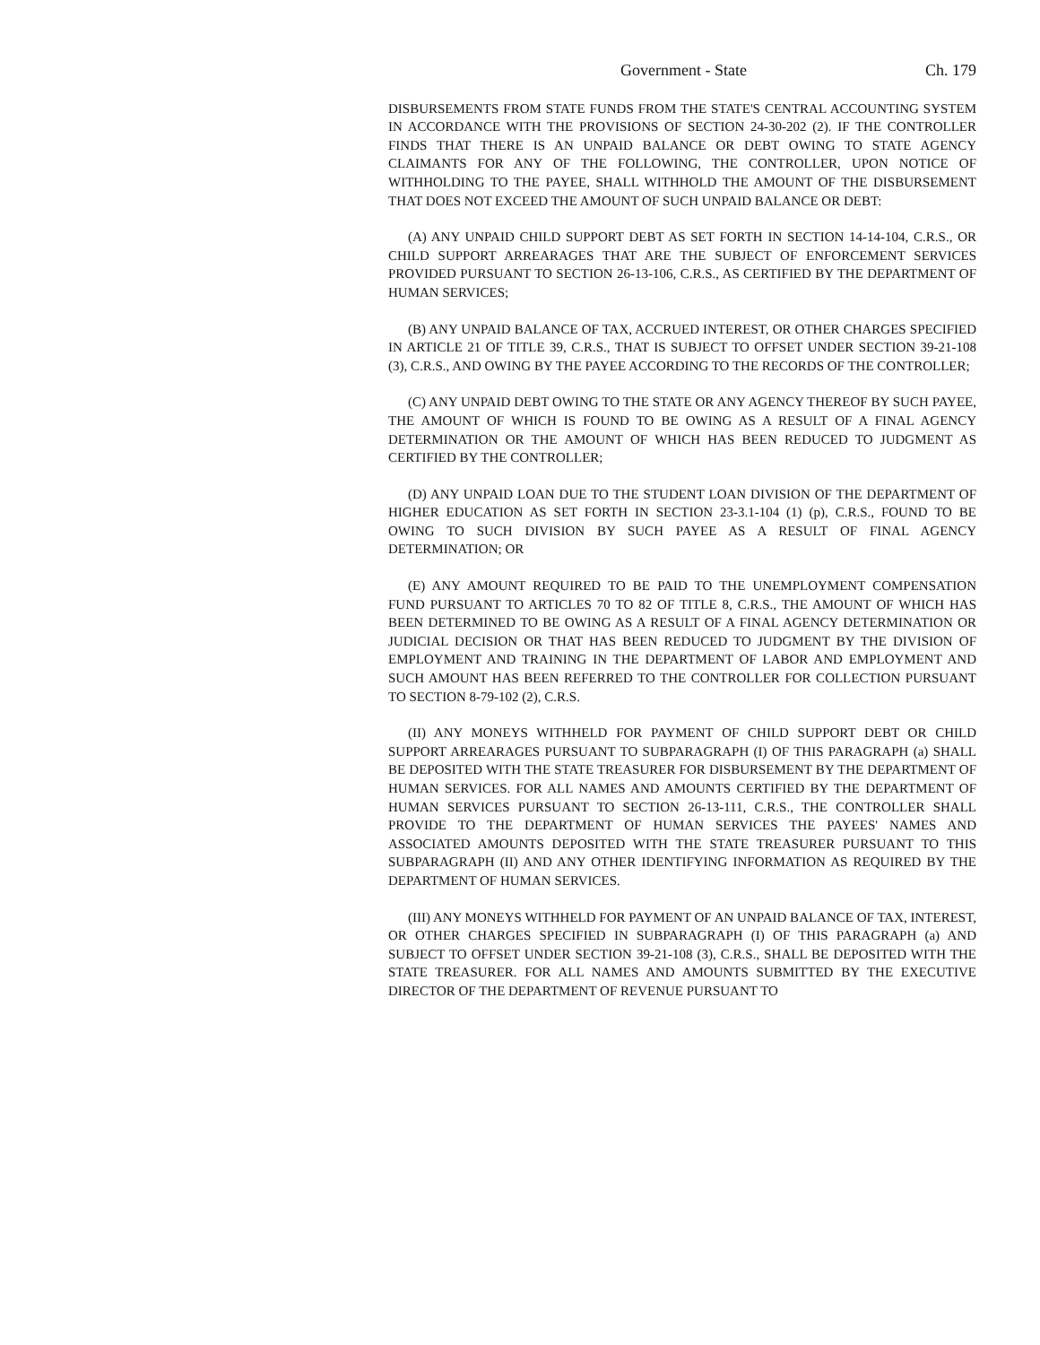Government - State Ch. 179
DISBURSEMENTS FROM STATE FUNDS FROM THE STATE'S CENTRAL ACCOUNTING SYSTEM IN ACCORDANCE WITH THE PROVISIONS OF SECTION 24-30-202 (2). IF THE CONTROLLER FINDS THAT THERE IS AN UNPAID BALANCE OR DEBT OWING TO STATE AGENCY CLAIMANTS FOR ANY OF THE FOLLOWING, THE CONTROLLER, UPON NOTICE OF WITHHOLDING TO THE PAYEE, SHALL WITHHOLD THE AMOUNT OF THE DISBURSEMENT THAT DOES NOT EXCEED THE AMOUNT OF SUCH UNPAID BALANCE OR DEBT:
(A) ANY UNPAID CHILD SUPPORT DEBT AS SET FORTH IN SECTION 14-14-104, C.R.S., OR CHILD SUPPORT ARREARAGES THAT ARE THE SUBJECT OF ENFORCEMENT SERVICES PROVIDED PURSUANT TO SECTION 26-13-106, C.R.S., AS CERTIFIED BY THE DEPARTMENT OF HUMAN SERVICES;
(B) ANY UNPAID BALANCE OF TAX, ACCRUED INTEREST, OR OTHER CHARGES SPECIFIED IN ARTICLE 21 OF TITLE 39, C.R.S., THAT IS SUBJECT TO OFFSET UNDER SECTION 39-21-108 (3), C.R.S., AND OWING BY THE PAYEE ACCORDING TO THE RECORDS OF THE CONTROLLER;
(C) ANY UNPAID DEBT OWING TO THE STATE OR ANY AGENCY THEREOF BY SUCH PAYEE, THE AMOUNT OF WHICH IS FOUND TO BE OWING AS A RESULT OF A FINAL AGENCY DETERMINATION OR THE AMOUNT OF WHICH HAS BEEN REDUCED TO JUDGMENT AS CERTIFIED BY THE CONTROLLER;
(D) ANY UNPAID LOAN DUE TO THE STUDENT LOAN DIVISION OF THE DEPARTMENT OF HIGHER EDUCATION AS SET FORTH IN SECTION 23-3.1-104 (1) (p), C.R.S., FOUND TO BE OWING TO SUCH DIVISION BY SUCH PAYEE AS A RESULT OF FINAL AGENCY DETERMINATION; OR
(E) ANY AMOUNT REQUIRED TO BE PAID TO THE UNEMPLOYMENT COMPENSATION FUND PURSUANT TO ARTICLES 70 TO 82 OF TITLE 8, C.R.S., THE AMOUNT OF WHICH HAS BEEN DETERMINED TO BE OWING AS A RESULT OF A FINAL AGENCY DETERMINATION OR JUDICIAL DECISION OR THAT HAS BEEN REDUCED TO JUDGMENT BY THE DIVISION OF EMPLOYMENT AND TRAINING IN THE DEPARTMENT OF LABOR AND EMPLOYMENT AND SUCH AMOUNT HAS BEEN REFERRED TO THE CONTROLLER FOR COLLECTION PURSUANT TO SECTION 8-79-102 (2), C.R.S.
(II) ANY MONEYS WITHHELD FOR PAYMENT OF CHILD SUPPORT DEBT OR CHILD SUPPORT ARREARAGES PURSUANT TO SUBPARAGRAPH (I) OF THIS PARAGRAPH (a) SHALL BE DEPOSITED WITH THE STATE TREASURER FOR DISBURSEMENT BY THE DEPARTMENT OF HUMAN SERVICES. FOR ALL NAMES AND AMOUNTS CERTIFIED BY THE DEPARTMENT OF HUMAN SERVICES PURSUANT TO SECTION 26-13-111, C.R.S., THE CONTROLLER SHALL PROVIDE TO THE DEPARTMENT OF HUMAN SERVICES THE PAYEES' NAMES AND ASSOCIATED AMOUNTS DEPOSITED WITH THE STATE TREASURER PURSUANT TO THIS SUBPARAGRAPH (II) AND ANY OTHER IDENTIFYING INFORMATION AS REQUIRED BY THE DEPARTMENT OF HUMAN SERVICES.
(III) ANY MONEYS WITHHELD FOR PAYMENT OF AN UNPAID BALANCE OF TAX, INTEREST, OR OTHER CHARGES SPECIFIED IN SUBPARAGRAPH (I) OF THIS PARAGRAPH (a) AND SUBJECT TO OFFSET UNDER SECTION 39-21-108 (3), C.R.S., SHALL BE DEPOSITED WITH THE STATE TREASURER. FOR ALL NAMES AND AMOUNTS SUBMITTED BY THE EXECUTIVE DIRECTOR OF THE DEPARTMENT OF REVENUE PURSUANT TO